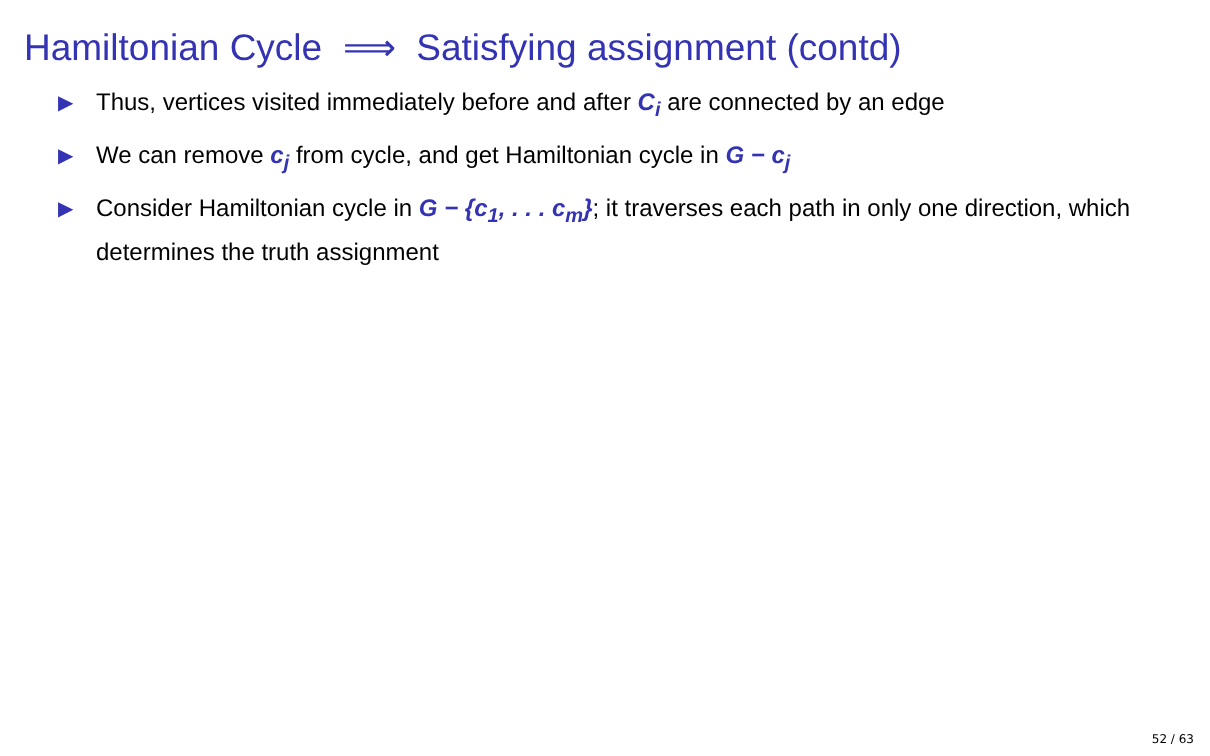Hamiltonian Cycle ⟹ Satisfying assignment (contd)
▶ Thus, vertices visited immediately before and after C<sub>i</sub> are connected by an edge
▶ We can remove c<sub>j</sub> from cycle, and get Hamiltonian cycle in G − c<sub>j</sub>
▶ Consider Hamiltonian cycle in G − {c<sub>1</sub>, . . . c<sub>m</sub>}; it traverses each path in only one direction, which determines the truth assignment
52 / 63